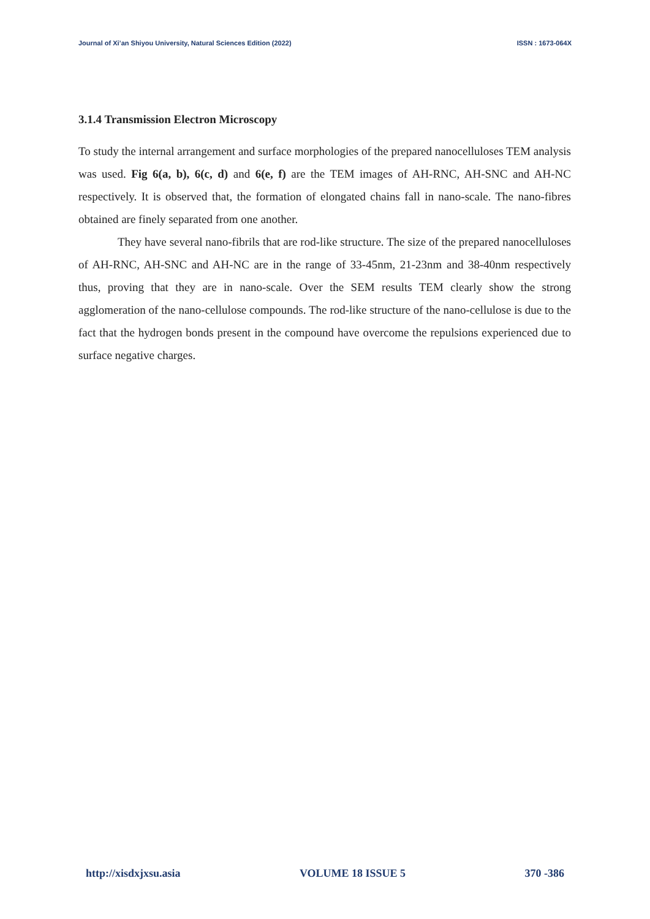Journal of Xi’an Shiyou University, Natural Sciences Edition (2022) ISSN : 1673-064X
3.1.4 Transmission Electron Microscopy
To study the internal arrangement and surface morphologies of the prepared nanocelluloses TEM analysis was used. Fig 6(a, b), 6(c, d) and 6(e, f) are the TEM images of AH-RNC, AH-SNC and AH-NC respectively. It is observed that, the formation of elongated chains fall in nano-scale. The nano-fibres obtained are finely separated from one another.
They have several nano-fibrils that are rod-like structure. The size of the prepared nanocelluloses of AH-RNC, AH-SNC and AH-NC are in the range of 33-45nm, 21-23nm and 38-40nm respectively thus, proving that they are in nano-scale. Over the SEM results TEM clearly show the strong agglomeration of the nano-cellulose compounds. The rod-like structure of the nano-cellulose is due to the fact that the hydrogen bonds present in the compound have overcome the repulsions experienced due to surface negative charges.
http://xisdxjxsu.asia VOLUME 18 ISSUE 5 370 -386